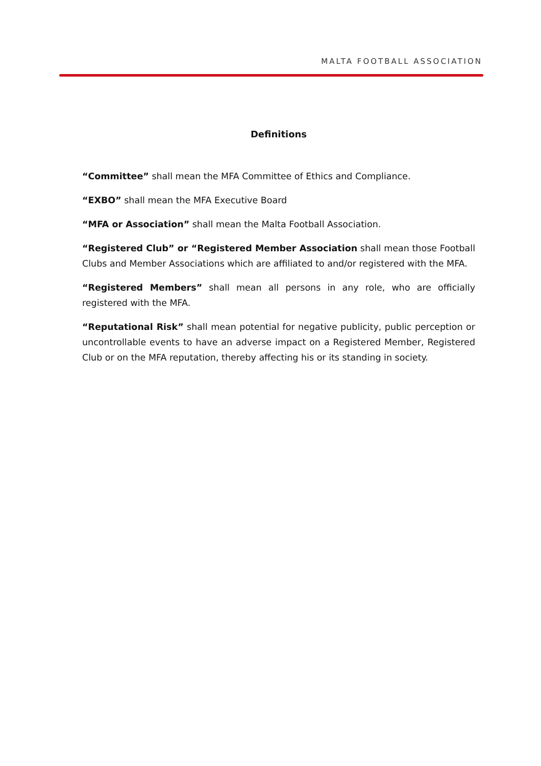MALTA FOOTBALL ASSOCIATION
Definitions
“Committee” shall mean the MFA Committee of Ethics and Compliance.
“EXBO” shall mean the MFA Executive Board
“MFA or Association” shall mean the Malta Football Association.
“Registered Club” or “Registered Member Association shall mean those Football Clubs and Member Associations which are affiliated to and/or registered with the MFA.
“Registered Members” shall mean all persons in any role, who are officially registered with the MFA.
“Reputational Risk” shall mean potential for negative publicity, public perception or uncontrollable events to have an adverse impact on a Registered Member, Registered Club or on the MFA reputation, thereby affecting his or its standing in society.